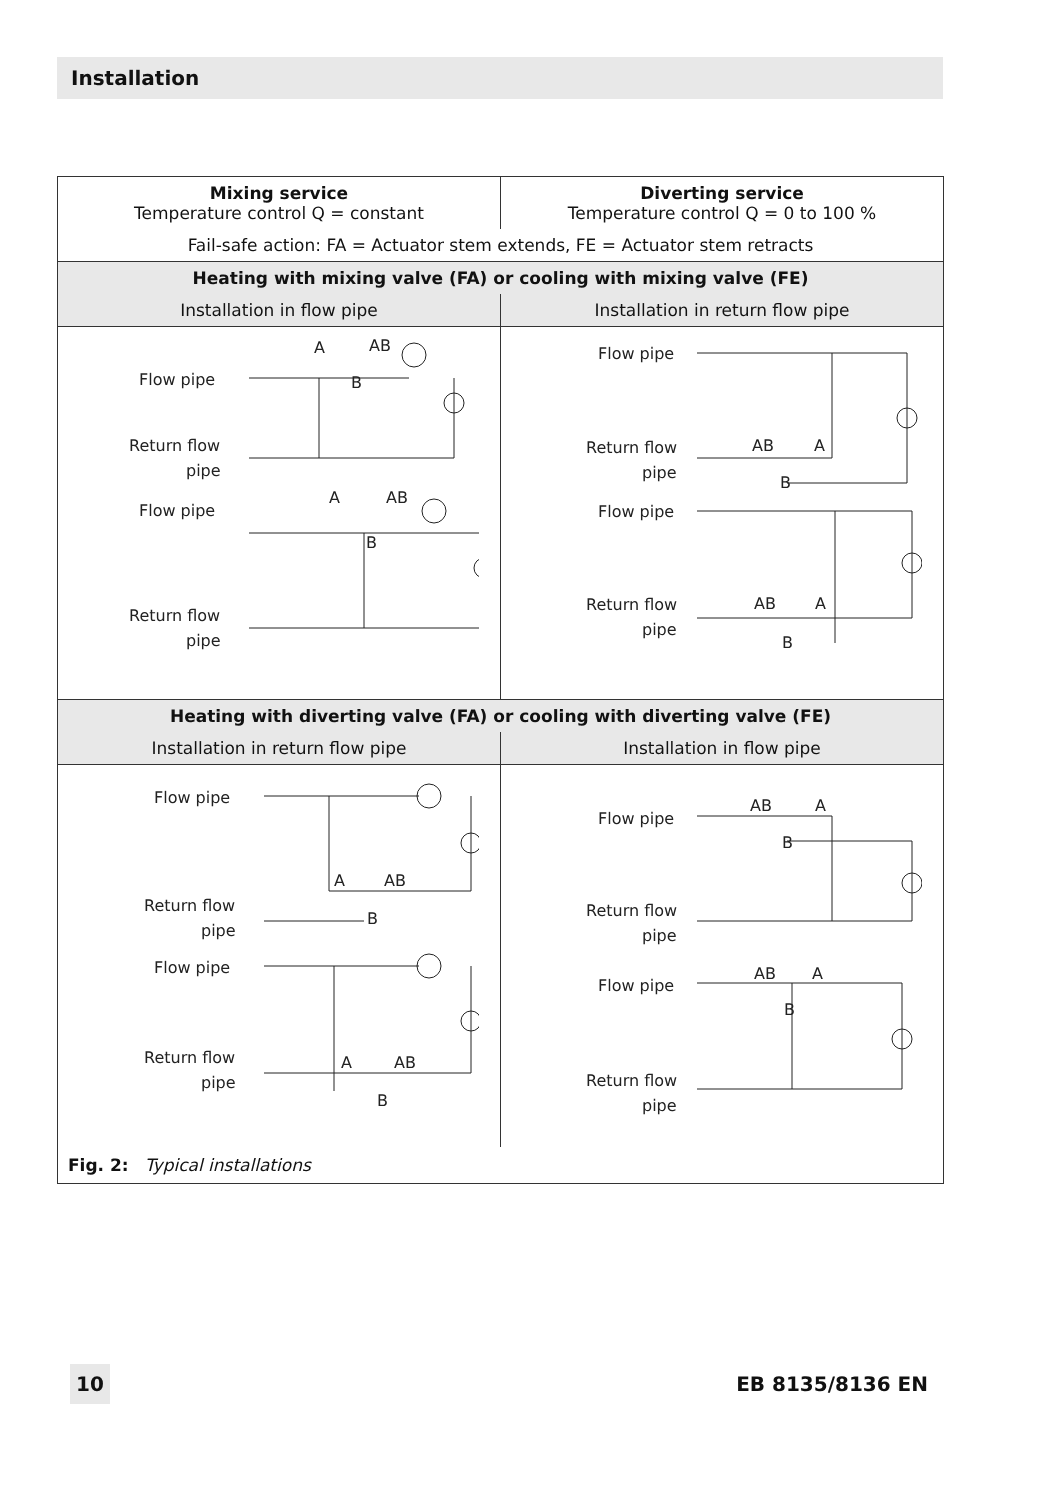Installation
| Mixing service Temperature control Q = constant | Diverting service Temperature control Q = 0 to 100 % |
| --- | --- |
| Fail-safe action: FA = Actuator stem extends, FE = Actuator stem retracts | |
| Heating with mixing valve (FA) or cooling with mixing valve (FE) | |
| Installation in flow pipe | Installation in return flow pipe |
| Flow pipe Return flow pipe Flow pipe Return flow pipe A AB B A AB B | Flow pipe Return flow pipe Flow pipe Return flow pipe AB A B AB A B |
| Heating with diverting valve (FA) or cooling with diverting valve (FE) | |
| Installation in return flow pipe | Installation in flow pipe |
| Flow pipe Return flow pipe Flow pipe Return flow pipe A AB B A AB B | Flow pipe Return flow pipe Flow pipe Return flow pipe AB A B AB A B |
Fig. 2: Typical installations
10 EB 8135/8136 EN